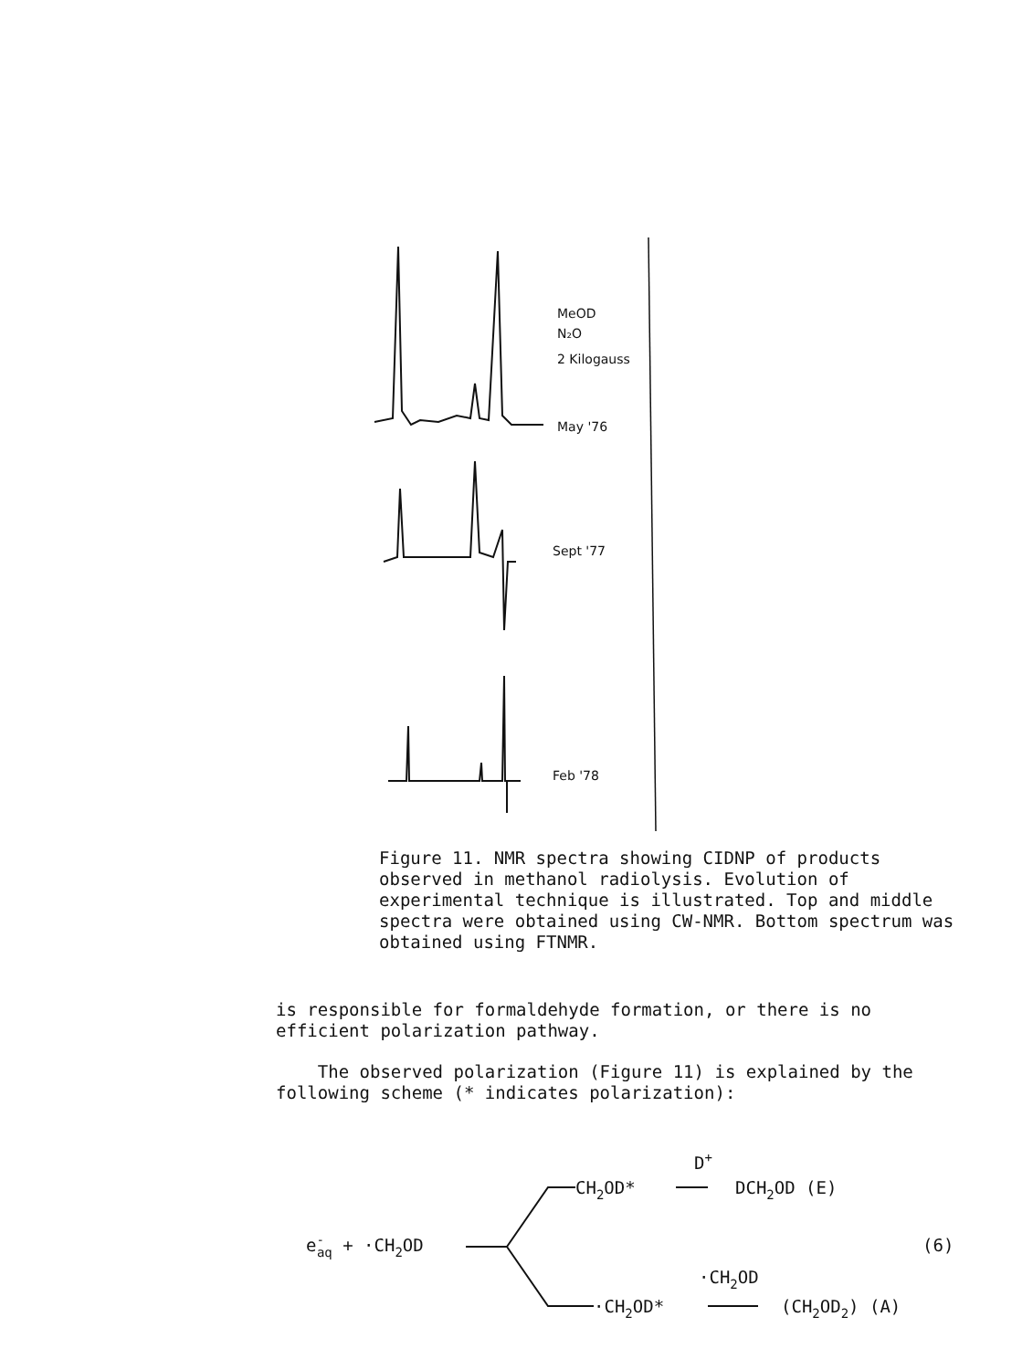MeOD
N₂O
2 Kilogauss
May '76
Sept '77
Feb '78
Figure 11. NMR spectra showing CIDNP of products observed in methanol radiolysis. Evolution of experimental technique is illustrated. Top and middle spectra were obtained using CW-NMR. Bottom spectrum was obtained using FTNMR.
is responsible for formaldehyde formation, or there is no efficient polarization pathway.
The observed polarization (Figure 11) is explained by the following scheme (* indicates polarization):
D+
CH2OD*
DCH2OD (E)
e-aq + ·CH2OD
(6)
·CH2OD
·CH2OD*
(CH2OD2) (A)